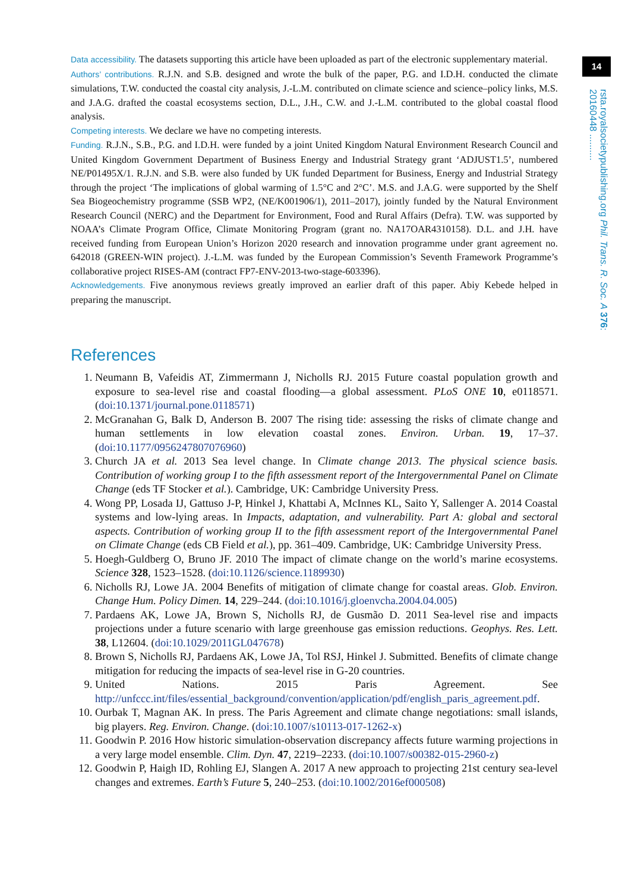14
rsta.royalsocietypublishing.org Phil. Trans. R. Soc. A 376: 20160448 ..........
Data accessibility. The datasets supporting this article have been uploaded as part of the electronic supplementary material.
Authors’ contributions. R.J.N. and S.B. designed and wrote the bulk of the paper, P.G. and I.D.H. conducted the climate simulations, T.W. conducted the coastal city analysis, J.-L.M. contributed on climate science and science–policy links, M.S. and J.A.G. drafted the coastal ecosystems section, D.L., J.H., C.W. and J.-L.M. contributed to the global coastal flood analysis.
Competing interests. We declare we have no competing interests.
Funding. R.J.N., S.B., P.G. and I.D.H. were funded by a joint United Kingdom Natural Environment Research Council and United Kingdom Government Department of Business Energy and Industrial Strategy grant ‘ADJUST1.5’, numbered NE/P01495X/1. R.J.N. and S.B. were also funded by UK funded Department for Business, Energy and Industrial Strategy through the project ‘The implications of global warming of 1.5°C and 2°C’. M.S. and J.A.G. were supported by the Shelf Sea Biogeochemistry programme (SSB WP2, (NE/K001906/1), 2011–2017), jointly funded by the Natural Environment Research Council (NERC) and the Department for Environment, Food and Rural Affairs (Defra). T.W. was supported by NOAA’s Climate Program Office, Climate Monitoring Program (grant no. NA17OAR4310158). D.L. and J.H. have received funding from European Union’s Horizon 2020 research and innovation programme under grant agreement no. 642018 (GREEN-WIN project). J.-L.M. was funded by the European Commission’s Seventh Framework Programme’s collaborative project RISES-AM (contract FP7-ENV-2013-two-stage-603396).
Acknowledgements. Five anonymous reviews greatly improved an earlier draft of this paper. Abiy Kebede helped in preparing the manuscript.
References
1. Neumann B, Vafeidis AT, Zimmermann J, Nicholls RJ. 2015 Future coastal population growth and exposure to sea-level rise and coastal flooding—a global assessment. PLoS ONE 10, e0118571. (doi:10.1371/journal.pone.0118571)
2. McGranahan G, Balk D, Anderson B. 2007 The rising tide: assessing the risks of climate change and human settlements in low elevation coastal zones. Environ. Urban. 19, 17–37. (doi:10.1177/0956247807076960)
3. Church JA et al. 2013 Sea level change. In Climate change 2013. The physical science basis. Contribution of working group I to the fifth assessment report of the Intergovernmental Panel on Climate Change (eds TF Stocker et al.). Cambridge, UK: Cambridge University Press.
4. Wong PP, Losada IJ, Gattuso J-P, Hinkel J, Khattabi A, McInnes KL, Saito Y, Sallenger A. 2014 Coastal systems and low-lying areas. In Impacts, adaptation, and vulnerability. Part A: global and sectoral aspects. Contribution of working group II to the fifth assessment report of the Intergovernmental Panel on Climate Change (eds CB Field et al.), pp. 361–409. Cambridge, UK: Cambridge University Press.
5. Hoegh-Guldberg O, Bruno JF. 2010 The impact of climate change on the world’s marine ecosystems. Science 328, 1523–1528. (doi:10.1126/science.1189930)
6. Nicholls RJ, Lowe JA. 2004 Benefits of mitigation of climate change for coastal areas. Glob. Environ. Change Hum. Policy Dimen. 14, 229–244. (doi:10.1016/j.gloenvcha.2004.04.005)
7. Pardaens AK, Lowe JA, Brown S, Nicholls RJ, de Gusmão D. 2011 Sea-level rise and impacts projections under a future scenario with large greenhouse gas emission reductions. Geophys. Res. Lett. 38, L12604. (doi:10.1029/2011GL047678)
8. Brown S, Nicholls RJ, Pardaens AK, Lowe JA, Tol RSJ, Hinkel J. Submitted. Benefits of climate change mitigation for reducing the impacts of sea-level rise in G-20 countries.
9. United Nations. 2015 Paris Agreement. See http://unfccc.int/files/essential_background/convention/application/pdf/english_paris_agreement.pdf.
10. Ourbak T, Magnan AK. In press. The Paris Agreement and climate change negotiations: small islands, big players. Reg. Environ. Change. (doi:10.1007/s10113-017-1262-x)
11. Goodwin P. 2016 How historic simulation-observation discrepancy affects future warming projections in a very large model ensemble. Clim. Dyn. 47, 2219–2233. (doi:10.1007/s00382-015-2960-z)
12. Goodwin P, Haigh ID, Rohling EJ, Slangen A. 2017 A new approach to projecting 21st century sea-level changes and extremes. Earth’s Future 5, 240–253. (doi:10.1002/2016ef000508)